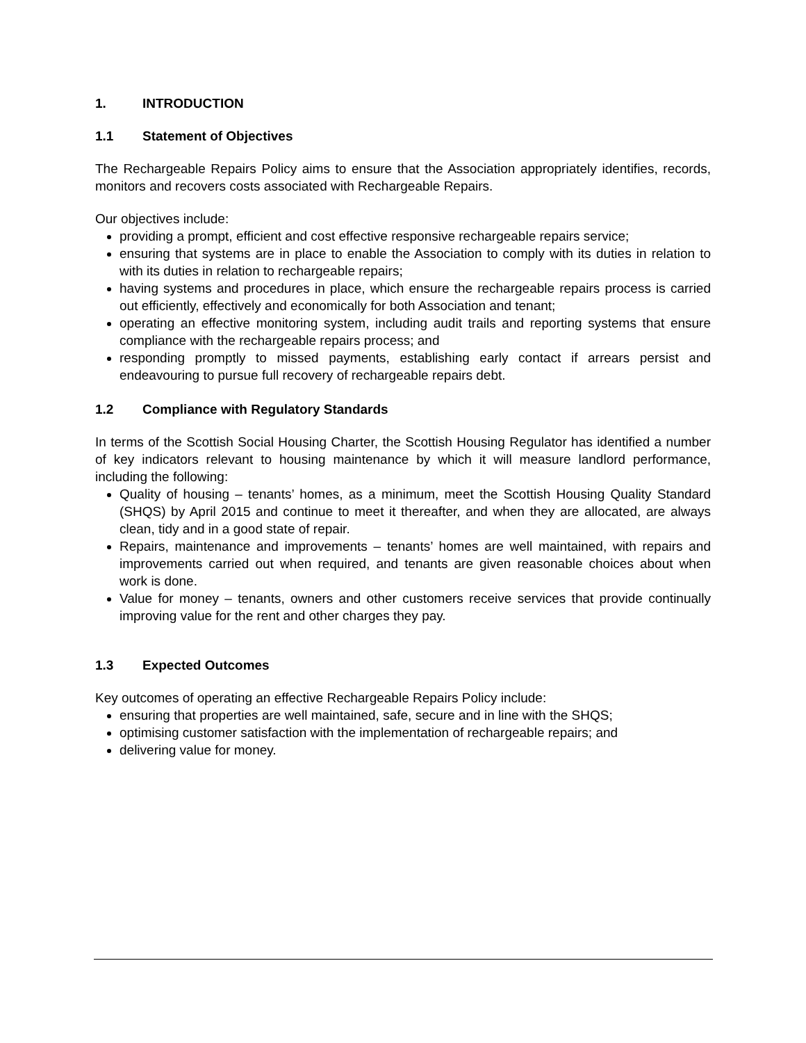1. INTRODUCTION
1.1 Statement of Objectives
The Rechargeable Repairs Policy aims to ensure that the Association appropriately identifies, records, monitors and recovers costs associated with Rechargeable Repairs.
Our objectives include:
providing a prompt, efficient and cost effective responsive rechargeable repairs service;
ensuring that systems are in place to enable the Association to comply with its duties in relation to with its duties in relation to rechargeable repairs;
having systems and procedures in place, which ensure the rechargeable repairs process is carried out efficiently, effectively and economically for both Association and tenant;
operating an effective monitoring system, including audit trails and reporting systems that ensure compliance with the rechargeable repairs process; and
responding promptly to missed payments, establishing early contact if arrears persist and endeavouring to pursue full recovery of rechargeable repairs debt.
1.2 Compliance with Regulatory Standards
In terms of the Scottish Social Housing Charter, the Scottish Housing Regulator has identified a number of key indicators relevant to housing maintenance by which it will measure landlord performance, including the following:
Quality of housing – tenants’ homes, as a minimum, meet the Scottish Housing Quality Standard (SHQS) by April 2015 and continue to meet it thereafter, and when they are allocated, are always clean, tidy and in a good state of repair.
Repairs, maintenance and improvements – tenants’ homes are well maintained, with repairs and improvements carried out when required, and tenants are given reasonable choices about when work is done.
Value for money – tenants, owners and other customers receive services that provide continually improving value for the rent and other charges they pay.
1.3 Expected Outcomes
Key outcomes of operating an effective Rechargeable Repairs Policy include:
ensuring that properties are well maintained, safe, secure and in line with the SHQS;
optimising customer satisfaction with the implementation of rechargeable repairs; and
delivering value for money.